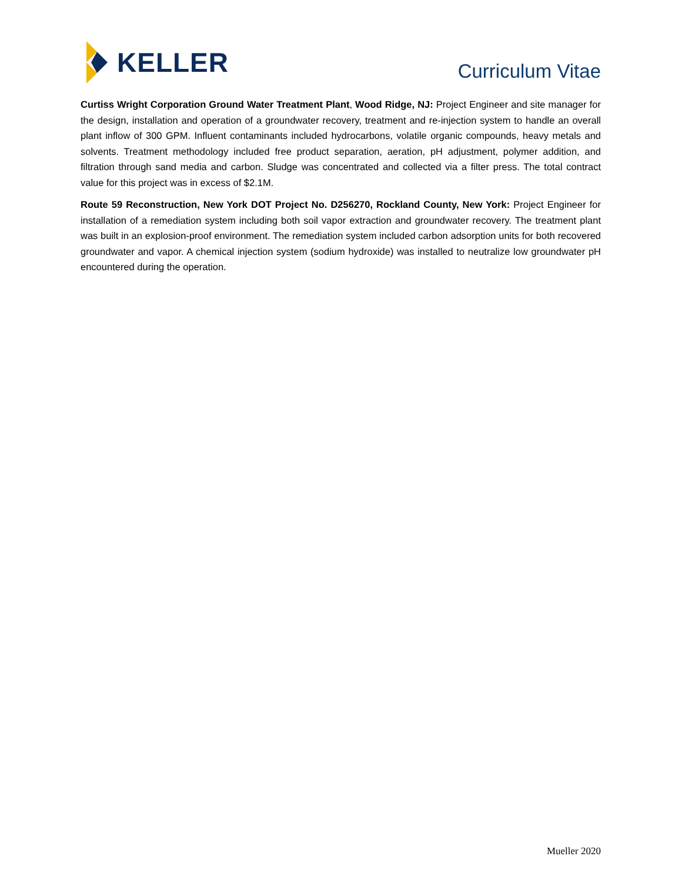KELLER
Curriculum Vitae
Curtiss Wright Corporation Ground Water Treatment Plant, Wood Ridge, NJ: Project Engineer and site manager for the design, installation and operation of a groundwater recovery, treatment and re-injection system to handle an overall plant inflow of 300 GPM. Influent contaminants included hydrocarbons, volatile organic compounds, heavy metals and solvents. Treatment methodology included free product separation, aeration, pH adjustment, polymer addition, and filtration through sand media and carbon. Sludge was concentrated and collected via a filter press. The total contract value for this project was in excess of $2.1M.
Route 59 Reconstruction, New York DOT Project No. D256270, Rockland County, New York: Project Engineer for installation of a remediation system including both soil vapor extraction and groundwater recovery. The treatment plant was built in an explosion-proof environment. The remediation system included carbon adsorption units for both recovered groundwater and vapor. A chemical injection system (sodium hydroxide) was installed to neutralize low groundwater pH encountered during the operation.
Mueller 2020